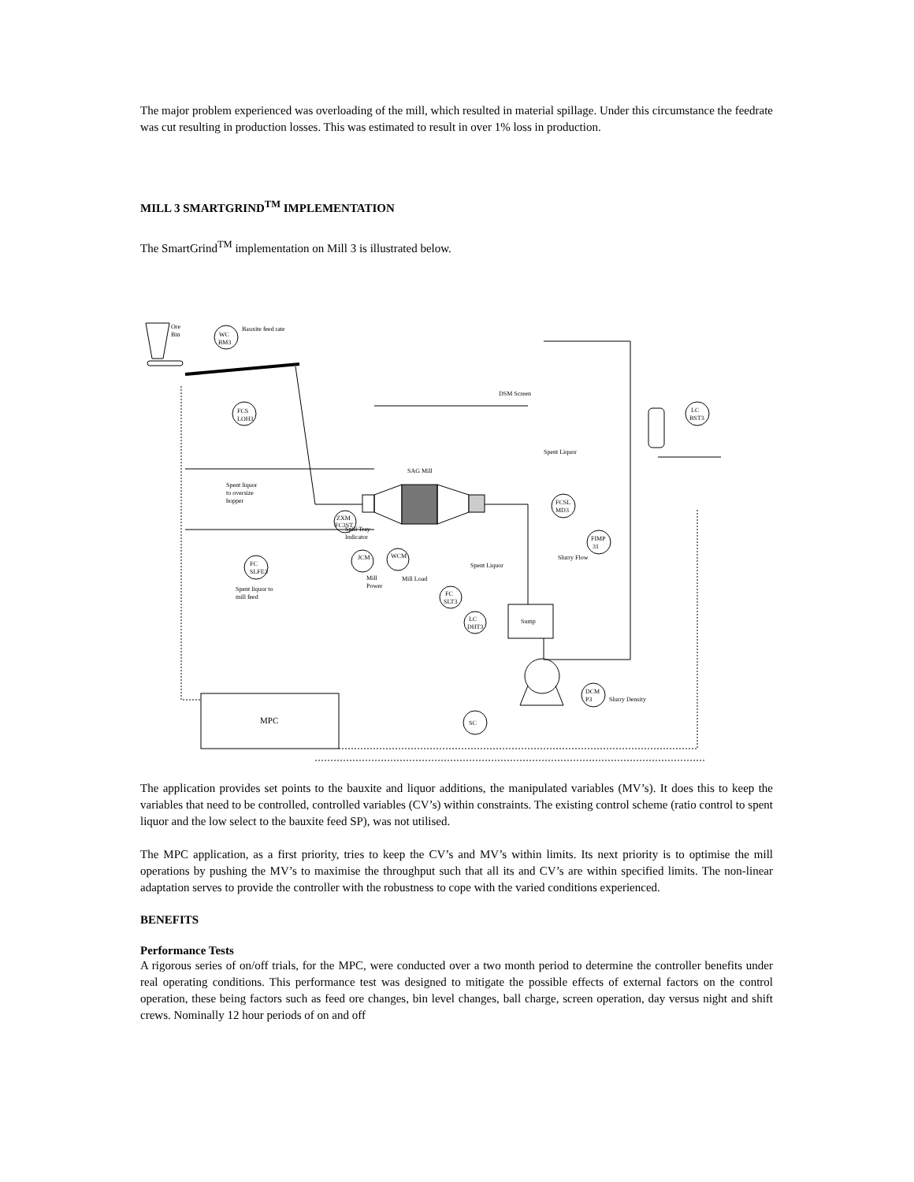The major problem experienced was overloading of the mill, which resulted in material spillage. Under this circumstance the feedrate was cut resulting in production losses. This was estimated to result in over 1% loss in production.
MILL 3 SMARTGRIND<sup>TM</sup> IMPLEMENTATION
The SmartGrind<sup>TM</sup> implementation on Mill 3 is illustrated below.
Ore
Bin
WC
BM3
Bauxite feed rate
SAG Mill
FCS
LOH3
FC
SLFE3
Spent liquor
to oversize
hopper
Spent liquor to
mill feed
ZXM
FC3ST
Spill Tray
Indicator
JCM
WCM
Mill
Power
Mill Load
FC
SLT3
Spent Liquor
LC
DHT3
Sump
SC
DCM
P3
Slurry Density
FIMP
31
Slurry Flow
FCSL
MD3
Spent Liquor
DSM Screen
LC
BST3
MPC
The application provides set points to the bauxite and liquor additions, the manipulated variables (MV’s). It does this to keep the variables that need to be controlled, controlled variables (CV’s) within constraints. The existing control scheme (ratio control to spent liquor and the low select to the bauxite feed SP), was not utilised.
The MPC application, as a first priority, tries to keep the CV’s and MV’s within limits. Its next priority is to optimise the mill operations by pushing the MV’s to maximise the throughput such that all its and CV’s are within specified limits. The non-linear adaptation serves to provide the controller with the robustness to cope with the varied conditions experienced.
BENEFITS
Performance Tests
A rigorous series of on/off trials, for the MPC, were conducted over a two month period to determine the controller benefits under real operating conditions. This performance test was designed to mitigate the possible effects of external factors on the control operation, these being factors such as feed ore changes, bin level changes, ball charge, screen operation, day versus night and shift crews. Nominally 12 hour periods of on and off